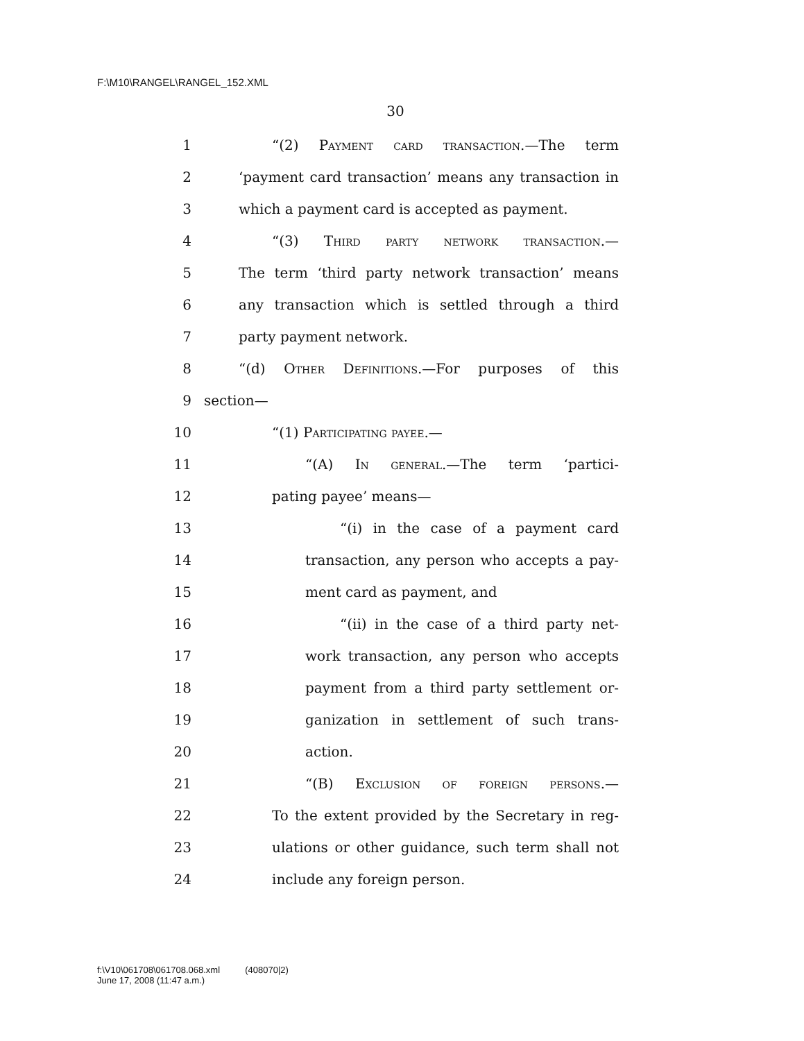F:\M10\RANGEL\RANGEL_152.XML
30
1 “(2) Payment card transaction.—The term
2 ‘payment card transaction’ means any transaction in
3 which a payment card is accepted as payment.
4 “(3) Third party network transaction.—
5 The term ‘third party network transaction’ means
6 any transaction which is settled through a third
7 party payment network.
8 “(d) Other Definitions.—For purposes of this
9 section—
10 “(1) Participating payee.—
11 “(A) In general.—The term ‘partici-
12 pating payee’ means—
13 “(i) in the case of a payment card
14 transaction, any person who accepts a pay-
15 ment card as payment, and
16 “(ii) in the case of a third party net-
17 work transaction, any person who accepts
18 payment from a third party settlement or-
19 ganization in settlement of such trans-
20 action.
21 “(B) Exclusion of foreign persons.—
22 To the extent provided by the Secretary in reg-
23 ulations or other guidance, such term shall not
24 include any foreign person.
f:\V10\061708\061708.068.xml (408070|2)
June 17, 2008 (11:47 a.m.)